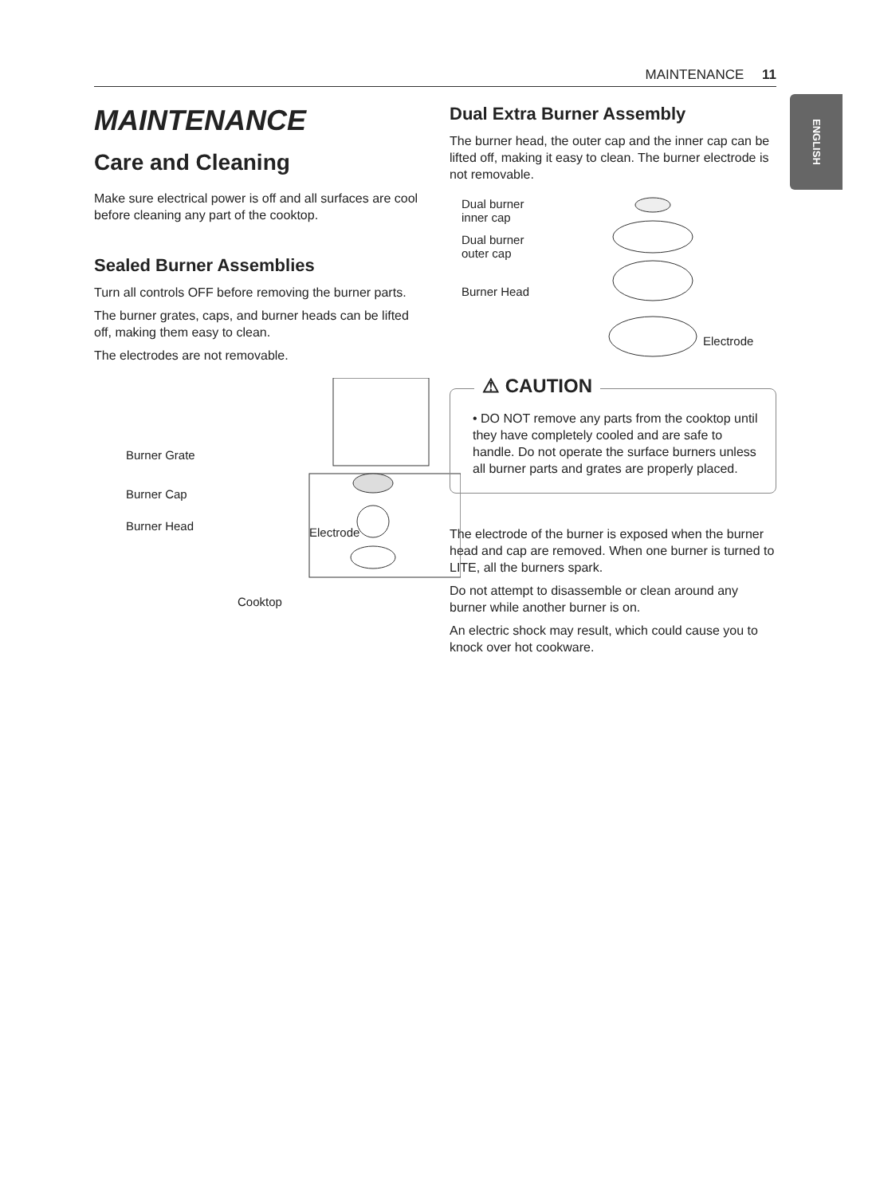MAINTENANCE 11
ENGLISH
MAINTENANCE
Care and Cleaning
Make sure electrical power is off and all surfaces are cool before cleaning any part of the cooktop.
Sealed Burner Assemblies
Turn all controls OFF before removing the burner parts.
The burner grates, caps, and burner heads can be lifted off, making them easy to clean.
The electrodes are not removable.
Burner Grate
Burner Cap
Burner Head Electrode
Cooktop
Dual Extra Burner Assembly
The burner head, the outer cap and the inner cap can be lifted off, making it easy to clean. The burner electrode is not removable.
Dual burner
inner cap
Dual burner
outer cap
Burner Head
Electrode
⚠ CAUTION
• DO NOT remove any parts from the cooktop until they have completely cooled and are safe to handle. Do not operate the surface burners unless all burner parts and grates are properly placed.
The electrode of the burner is exposed when the burner head and cap are removed. When one burner is turned to LITE, all the burners spark.
Do not attempt to disassemble or clean around any burner while another burner is on.
An electric shock may result, which could cause you to knock over hot cookware.